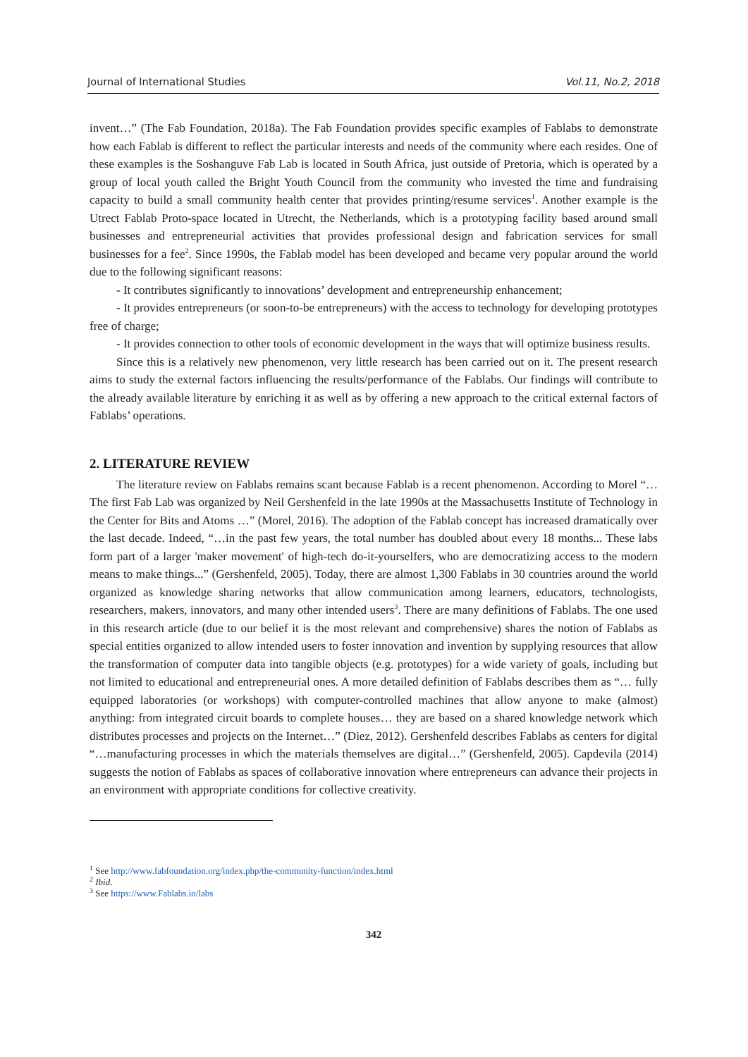Journal of International Studies Vol.11, No.2, 2018
invent…” (The Fab Foundation, 2018a). The Fab Foundation provides specific examples of Fablabs to demonstrate how each Fablab is different to reflect the particular interests and needs of the community where each resides. One of these examples is the Soshanguve Fab Lab is located in South Africa, just outside of Pretoria, which is operated by a group of local youth called the Bright Youth Council from the community who invested the time and fundraising capacity to build a small community health center that provides printing/resume services<sup>1</sup>. Another example is the Utrect Fablab Proto-space located in Utrecht, the Netherlands, which is a prototyping facility based around small businesses and entrepreneurial activities that provides professional design and fabrication services for small businesses for a fee<sup>2</sup>. Since 1990s, the Fablab model has been developed and became very popular around the world due to the following significant reasons:
- It contributes significantly to innovations’ development and entrepreneurship enhancement;
- It provides entrepreneurs (or soon-to-be entrepreneurs) with the access to technology for developing prototypes free of charge;
- It provides connection to other tools of economic development in the ways that will optimize business results.
Since this is a relatively new phenomenon, very little research has been carried out on it. The present research aims to study the external factors influencing the results/performance of the Fablabs. Our findings will contribute to the already available literature by enriching it as well as by offering a new approach to the critical external factors of Fablabs’ operations.
2. LITERATURE REVIEW
The literature review on Fablabs remains scant because Fablab is a recent phenomenon. According to Morel “…The first Fab Lab was organized by Neil Gershenfeld in the late 1990s at the Massachusetts Institute of Technology in the Center for Bits and Atoms …” (Morel, 2016). The adoption of the Fablab concept has increased dramatically over the last decade. Indeed, “…in the past few years, the total number has doubled about every 18 months... These labs form part of a larger 'maker movement' of high-tech do-it-yourselfers, who are democratizing access to the modern means to make things...” (Gershenfeld, 2005). Today, there are almost 1,300 Fablabs in 30 countries around the world organized as knowledge sharing networks that allow communication among learners, educators, technologists, researchers, makers, innovators, and many other intended users<sup>3</sup>. There are many definitions of Fablabs. The one used in this research article (due to our belief it is the most relevant and comprehensive) shares the notion of Fablabs as special entities organized to allow intended users to foster innovation and invention by supplying resources that allow the transformation of computer data into tangible objects (e.g. prototypes) for a wide variety of goals, including but not limited to educational and entrepreneurial ones. A more detailed definition of Fablabs describes them as “… fully equipped laboratories (or workshops) with computer-controlled machines that allow anyone to make (almost) anything: from integrated circuit boards to complete houses… they are based on a shared knowledge network which distributes processes and projects on the Internet…” (Diez, 2012). Gershenfeld describes Fablabs as centers for digital “…manufacturing processes in which the materials themselves are digital…” (Gershenfeld, 2005). Capdevila (2014) suggests the notion of Fablabs as spaces of collaborative innovation where entrepreneurs can advance their projects in an environment with appropriate conditions for collective creativity.
<sup>1</sup> See http://www.fabfoundation.org/index.php/the-community-function/index.html
<sup>2</sup> Ibid.
<sup>3</sup> See https://www.Fablabs.io/labs
342